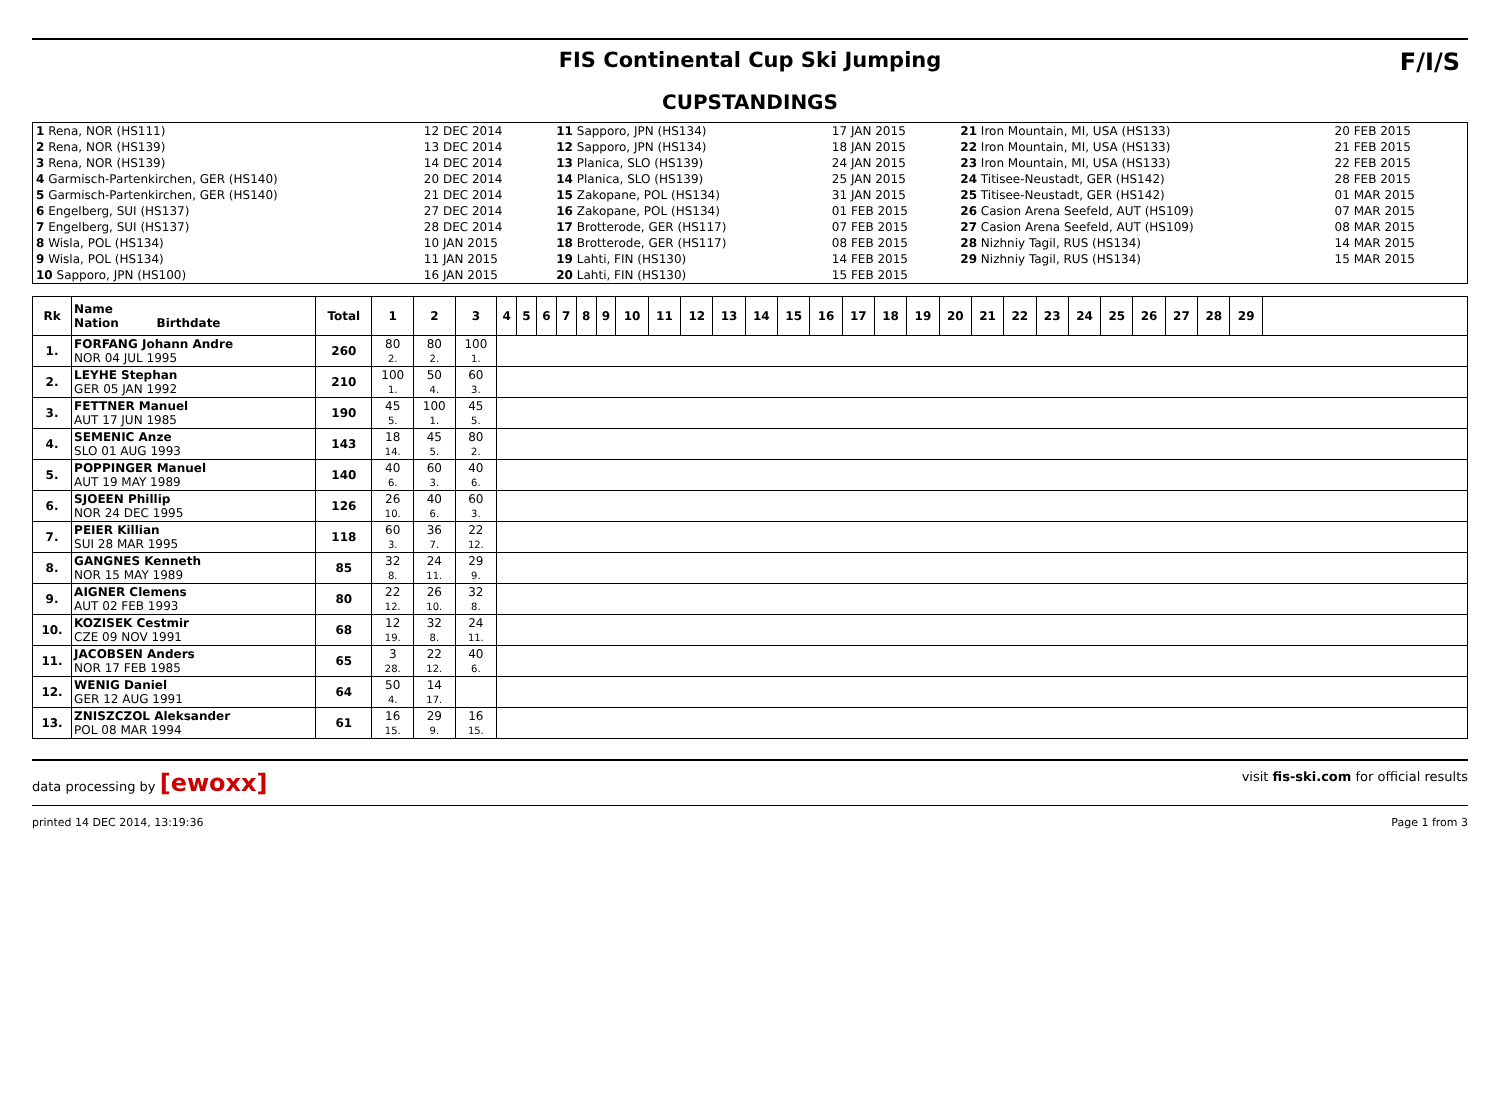FIS Continental Cup Ski Jumping
CUPSTANDINGS
F/I/S
| 1 Rena, NOR (HS111) | 12 DEC 2014 | 11 Sapporo, JPN (HS134) | 17 JAN 2015 | 21 Iron Mountain, MI, USA (HS133) | 20 FEB 2015 |
| 2 Rena, NOR (HS139) | 13 DEC 2014 | 12 Sapporo, JPN (HS134) | 18 JAN 2015 | 22 Iron Mountain, MI, USA (HS133) | 21 FEB 2015 |
| 3 Rena, NOR (HS139) | 14 DEC 2014 | 13 Planica, SLO (HS139) | 24 JAN 2015 | 23 Iron Mountain, MI, USA (HS133) | 22 FEB 2015 |
| 4 Garmisch-Partenkirchen, GER (HS140) | 20 DEC 2014 | 14 Planica, SLO (HS139) | 25 JAN 2015 | 24 Titisee-Neustadt, GER (HS142) | 28 FEB 2015 |
| 5 Garmisch-Partenkirchen, GER (HS140) | 21 DEC 2014 | 15 Zakopane, POL (HS134) | 31 JAN 2015 | 25 Titisee-Neustadt, GER (HS142) | 01 MAR 2015 |
| 6 Engelberg, SUI (HS137) | 27 DEC 2014 | 16 Zakopane, POL (HS134) | 01 FEB 2015 | 26 Casion Arena Seefeld, AUT (HS109) | 07 MAR 2015 |
| 7 Engelberg, SUI (HS137) | 28 DEC 2014 | 17 Brotterode, GER (HS117) | 07 FEB 2015 | 27 Casion Arena Seefeld, AUT (HS109) | 08 MAR 2015 |
| 8 Wisla, POL (HS134) | 10 JAN 2015 | 18 Brotterode, GER (HS117) | 08 FEB 2015 | 28 Nizhniy Tagil, RUS (HS134) | 14 MAR 2015 |
| 9 Wisla, POL (HS134) | 11 JAN 2015 | 19 Lahti, FIN (HS130) | 14 FEB 2015 | 29 Nizhniy Tagil, RUS (HS134) | 15 MAR 2015 |
| 10 Sapporo, JPN (HS100) | 16 JAN 2015 | 20 Lahti, FIN (HS130) | 15 FEB 2015 | | |
| Rk | Name Nation Birthdate | Total | 1 | 2 | 3 | 4 | 5 | 6 | 7 | 8 | 9 | 10 | 11 | 12 | 13 | 14 | 15 | 16 | 17 | 18 | 19 | 20 | 21 | 22 | 23 | 24 | 25 | 26 | 27 | 28 | 29 | |
| --- | --- | --- | --- | --- | --- | --- | --- | --- | --- | --- | --- | --- | --- | --- | --- | --- | --- | --- | --- | --- | --- | --- | --- | --- | --- | --- | --- | --- | --- | --- | --- | --- |
| 1. | FORFANG Johann Andre NOR 04 JUL 1995 | 260 | 80 2. | 80 2. | 100 1. | | | | | | | | | | | | | | | | | | | | | | | | | | | |
| 2. | LEYHE Stephan GER 05 JAN 1992 | 210 | 100 1. | 50 4. | 60 3. | | | | | | | | | | | | | | | | | | | | | | | | | | | |
| 3. | FETTNER Manuel AUT 17 JUN 1985 | 190 | 45 5. | 100 1. | 45 5. | | | | | | | | | | | | | | | | | | | | | | | | | | | |
| 4. | SEMENIC Anze SLO 01 AUG 1993 | 143 | 18 14. | 45 5. | 80 2. | | | | | | | | | | | | | | | | | | | | | | | | | | | |
| 5. | POPPINGER Manuel AUT 19 MAY 1989 | 140 | 40 6. | 60 3. | 40 6. | | | | | | | | | | | | | | | | | | | | | | | | | | | |
| 6. | SJOEEN Phillip NOR 24 DEC 1995 | 126 | 26 10. | 40 6. | 60 3. | | | | | | | | | | | | | | | | | | | | | | | | | | | |
| 7. | PEIER Killian SUI 28 MAR 1995 | 118 | 60 3. | 36 7. | 22 12. | | | | | | | | | | | | | | | | | | | | | | | | | | | |
| 8. | GANGNES Kenneth NOR 15 MAY 1989 | 85 | 32 8. | 24 11. | 29 9. | | | | | | | | | | | | | | | | | | | | | | | | | | | |
| 9. | AIGNER Clemens AUT 02 FEB 1993 | 80 | 22 12. | 26 10. | 32 8. | | | | | | | | | | | | | | | | | | | | | | | | | | | |
| 10. | KOZISEK Cestmir CZE 09 NOV 1991 | 68 | 12 19. | 32 8. | 24 11. | | | | | | | | | | | | | | | | | | | | | | | | | | | |
| 11. | JACOBSEN Anders NOR 17 FEB 1985 | 65 | 3 28. | 22 12. | 40 6. | | | | | | | | | | | | | | | | | | | | | | | | | | | |
| 12. | WENIG Daniel GER 12 AUG 1991 | 64 | 50 4. | 14 17. | | | | | | | | | | | | | | | | | | | | | | | | | | | | |
| 13. | ZNISZCZOL Aleksander POL 08 MAR 1994 | 61 | 16 15. | 29 9. | 16 15. | | | | | | | | | | | | | | | | | | | | | | | | | | | |
data processing by [ewoxx] visit fis-ski.com for official results
printed 14 DEC 2014, 13:19:36 Page 1 from 3